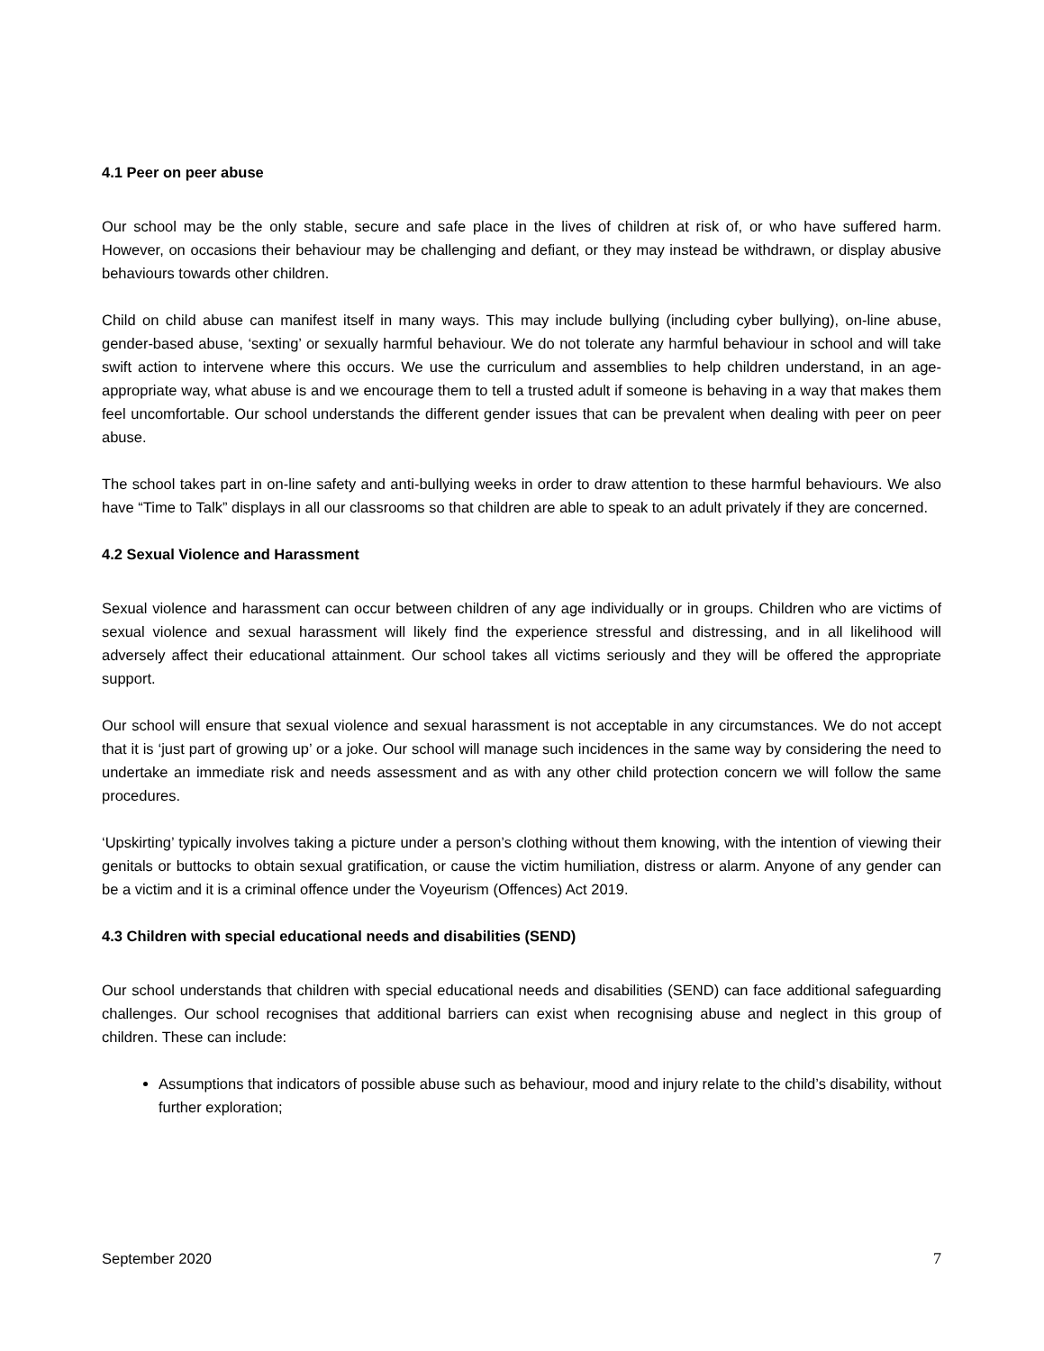4.1 Peer on peer abuse
Our school may be the only stable, secure and safe place in the lives of children at risk of, or who have suffered harm. However, on occasions their behaviour may be challenging and defiant, or they may instead be withdrawn, or display abusive behaviours towards other children.
Child on child abuse can manifest itself in many ways. This may include bullying (including cyber bullying), on-line abuse, gender-based abuse, ‘sexting’ or sexually harmful behaviour. We do not tolerate any harmful behaviour in school and will take swift action to intervene where this occurs. We use the curriculum and assemblies to help children understand, in an age-appropriate way, what abuse is and we encourage them to tell a trusted adult if someone is behaving in a way that makes them feel uncomfortable. Our school understands the different gender issues that can be prevalent when dealing with peer on peer abuse.
The school takes part in on-line safety and anti-bullying weeks in order to draw attention to these harmful behaviours. We also have “Time to Talk” displays in all our classrooms so that children are able to speak to an adult privately if they are concerned.
4.2 Sexual Violence and Harassment
Sexual violence and harassment can occur between children of any age individually or in groups. Children who are victims of sexual violence and sexual harassment will likely find the experience stressful and distressing, and in all likelihood will adversely affect their educational attainment. Our school takes all victims seriously and they will be offered the appropriate support.
Our school will ensure that sexual violence and sexual harassment is not acceptable in any circumstances. We do not accept that it is ‘just part of growing up’ or a joke. Our school will manage such incidences in the same way by considering the need to undertake an immediate risk and needs assessment and as with any other child protection concern we will follow the same procedures.
‘Upskirting’ typically involves taking a picture under a person’s clothing without them knowing, with the intention of viewing their genitals or buttocks to obtain sexual gratification, or cause the victim humiliation, distress or alarm. Anyone of any gender can be a victim and it is a criminal offence under the Voyeurism (Offences) Act 2019.
4.3 Children with special educational needs and disabilities (SEND)
Our school understands that children with special educational needs and disabilities (SEND) can face additional safeguarding challenges. Our school recognises that additional barriers can exist when recognising abuse and neglect in this group of children. These can include:
Assumptions that indicators of possible abuse such as behaviour, mood and injury relate to the child’s disability, without further exploration;
September 2020 7